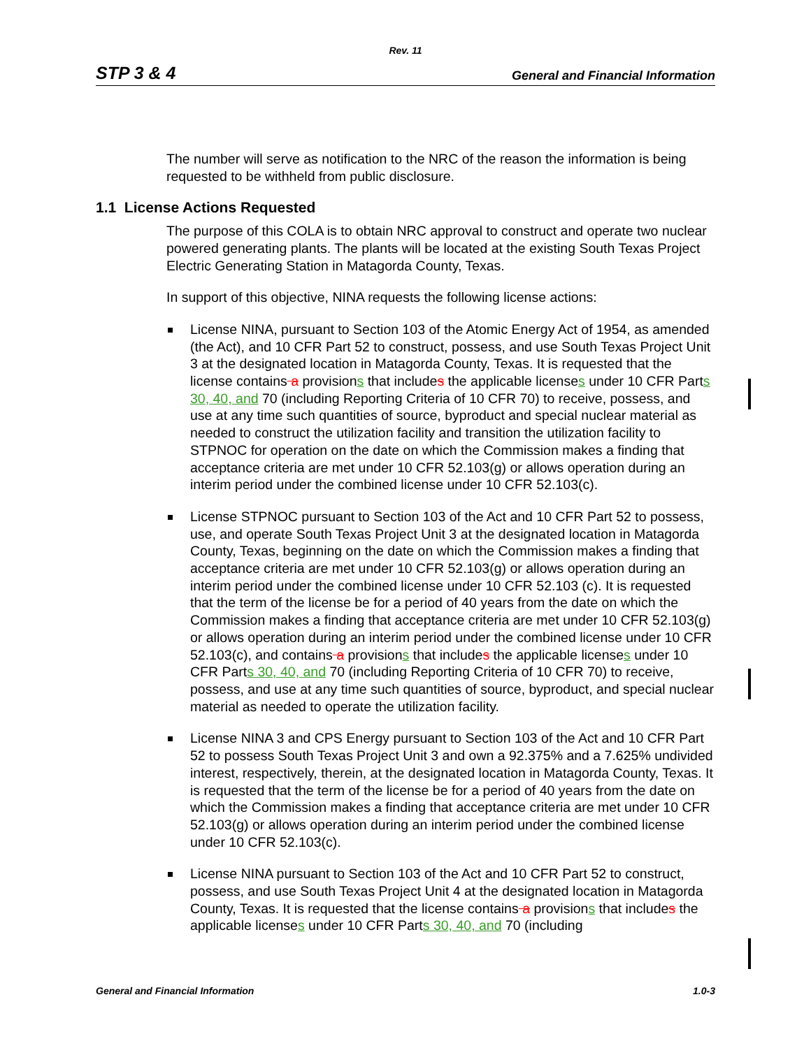Rev. 11
STP 3 & 4 General and Financial Information
The number will serve as notification to the NRC of the reason the information is being requested to be withheld from public disclosure.
1.1 License Actions Requested
The purpose of this COLA is to obtain NRC approval to construct and operate two nuclear powered generating plants. The plants will be located at the existing South Texas Project Electric Generating Station in Matagorda County, Texas.
In support of this objective, NINA requests the following license actions:
License NINA, pursuant to Section 103 of the Atomic Energy Act of 1954, as amended (the Act), and 10 CFR Part 52 to construct, possess, and use South Texas Project Unit 3 at the designated location in Matagorda County, Texas. It is requested that the license contains a provisions that includes the applicable licenses under 10 CFR Parts 30, 40, and 70 (including Reporting Criteria of 10 CFR 70) to receive, possess, and use at any time such quantities of source, byproduct and special nuclear material as needed to construct the utilization facility and transition the utilization facility to STPNOC for operation on the date on which the Commission makes a finding that acceptance criteria are met under 10 CFR 52.103(g) or allows operation during an interim period under the combined license under 10 CFR 52.103(c).
License STPNOC pursuant to Section 103 of the Act and 10 CFR Part 52 to possess, use, and operate South Texas Project Unit 3 at the designated location in Matagorda County, Texas, beginning on the date on which the Commission makes a finding that acceptance criteria are met under 10 CFR 52.103(g) or allows operation during an interim period under the combined license under 10 CFR 52.103 (c). It is requested that the term of the license be for a period of 40 years from the date on which the Commission makes a finding that acceptance criteria are met under 10 CFR 52.103(g) or allows operation during an interim period under the combined license under 10 CFR 52.103(c), and contains a provisions that includes the applicable licenses under 10 CFR Parts 30, 40, and 70 (including Reporting Criteria of 10 CFR 70) to receive, possess, and use at any time such quantities of source, byproduct, and special nuclear material as needed to operate the utilization facility.
License NINA 3 and CPS Energy pursuant to Section 103 of the Act and 10 CFR Part 52 to possess South Texas Project Unit 3 and own a 92.375% and a 7.625% undivided interest, respectively, therein, at the designated location in Matagorda County, Texas. It is requested that the term of the license be for a period of 40 years from the date on which the Commission makes a finding that acceptance criteria are met under 10 CFR 52.103(g) or allows operation during an interim period under the combined license under 10 CFR 52.103(c).
License NINA pursuant to Section 103 of the Act and 10 CFR Part 52 to construct, possess, and use South Texas Project Unit 4 at the designated location in Matagorda County, Texas. It is requested that the license contains a provisions that includes the applicable licenses under 10 CFR Parts 30, 40, and 70 (including
General and Financial Information 1.0-3